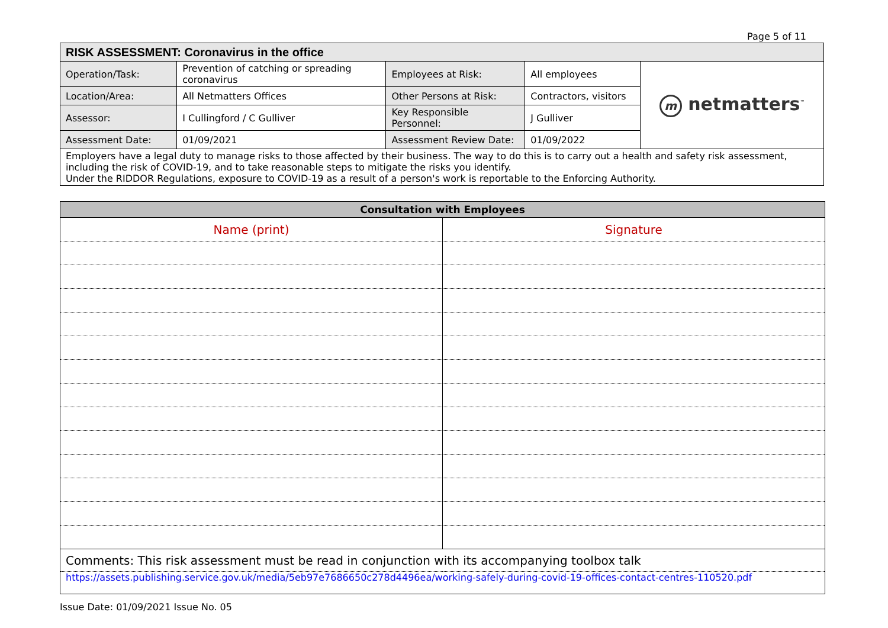Page 5 of 11
| RISK ASSESSMENT: Coronavirus in the office | | | | |
| Operation/Task: | Prevention of catching or spreading coronavirus | Employees at Risk: | All employees | m netmatters<sup>™</sup> |
| Location/Area: | All Netmatters Offices | Other Persons at Risk: | Contractors, visitors | |
| Assessor: | I Cullingford / C Gulliver | Key Responsible Personnel: | J Gulliver | |
| Assessment Date: | 01/09/2021 | Assessment Review Date: | 01/09/2022 | |
| Employers have a legal duty to manage risks to those affected by their business. The way to do this is to carry out a health and safety risk assessment, including the risk of COVID-19, and to take reasonable steps to mitigate the risks you identify. Under the RIDDOR Regulations, exposure to COVID-19 as a result of a person's work is reportable to the Enforcing Authority. | | | | |
| Consultation with Employees | |
| --- | --- |
| Name (print) | Signature |
| Comments: This risk assessment must be read in conjunction with its accompanying toolbox talk | |
| https://assets.publishing.service.gov.uk/media/5eb97e7686650c278d4496ea/working-safely-during-covid-19-offices-contact-centres-110520.pdf | |
Issue Date: 01/09/2021 Issue No. 05